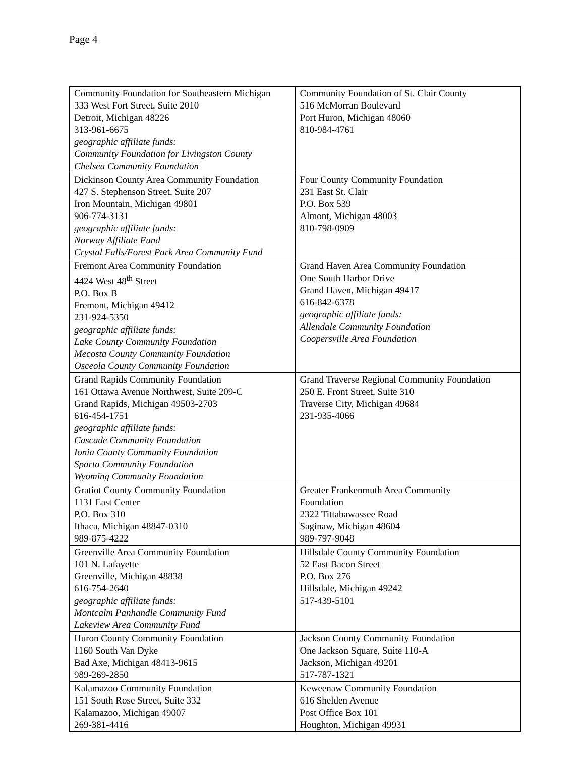Page 4
| Community Foundation for Southeastern Michigan 333 West Fort Street, Suite 2010 Detroit, Michigan 48226 313-961-6675 geographic affiliate funds: Community Foundation for Livingston County Chelsea Community Foundation | Community Foundation of St. Clair County 516 McMorran Boulevard Port Huron, Michigan 48060 810-984-4761 |
| Dickinson County Area Community Foundation 427 S. Stephenson Street, Suite 207 Iron Mountain, Michigan 49801 906-774-3131 geographic affiliate funds: Norway Affiliate Fund Crystal Falls/Forest Park Area Community Fund | Four County Community Foundation 231 East St. Clair P.O. Box 539 Almont, Michigan 48003 810-798-0909 |
| Fremont Area Community Foundation 4424 West 48<sup>th</sup> Street P.O. Box B Fremont, Michigan 49412 231-924-5350 geographic affiliate funds: Lake County Community Foundation Mecosta County Community Foundation Osceola County Community Foundation | Grand Haven Area Community Foundation One South Harbor Drive Grand Haven, Michigan 49417 616-842-6378 geographic affiliate funds: Allendale Community Foundation Coopersville Area Foundation |
| Grand Rapids Community Foundation 161 Ottawa Avenue Northwest, Suite 209-C Grand Rapids, Michigan 49503-2703 616-454-1751 geographic affiliate funds: Cascade Community Foundation Ionia County Community Foundation Sparta Community Foundation Wyoming Community Foundation | Grand Traverse Regional Community Foundation 250 E. Front Street, Suite 310 Traverse City, Michigan 49684 231-935-4066 |
| Gratiot County Community Foundation 1131 East Center P.O. Box 310 Ithaca, Michigan 48847-0310 989-875-4222 | Greater Frankenmuth Area Community Foundation 2322 Tittabawassee Road Saginaw, Michigan 48604 989-797-9048 |
| Greenville Area Community Foundation 101 N. Lafayette Greenville, Michigan 48838 616-754-2640 geographic affiliate funds: Montcalm Panhandle Community Fund Lakeview Area Community Fund | Hillsdale County Community Foundation 52 East Bacon Street P.O. Box 276 Hillsdale, Michigan 49242 517-439-5101 |
| Huron County Community Foundation 1160 South Van Dyke Bad Axe, Michigan 48413-9615 989-269-2850 | Jackson County Community Foundation One Jackson Square, Suite 110-A Jackson, Michigan 49201 517-787-1321 |
| Kalamazoo Community Foundation 151 South Rose Street, Suite 332 Kalamazoo, Michigan 49007 269-381-4416 | Keweenaw Community Foundation 616 Shelden Avenue Post Office Box 101 Houghton, Michigan 49931 |